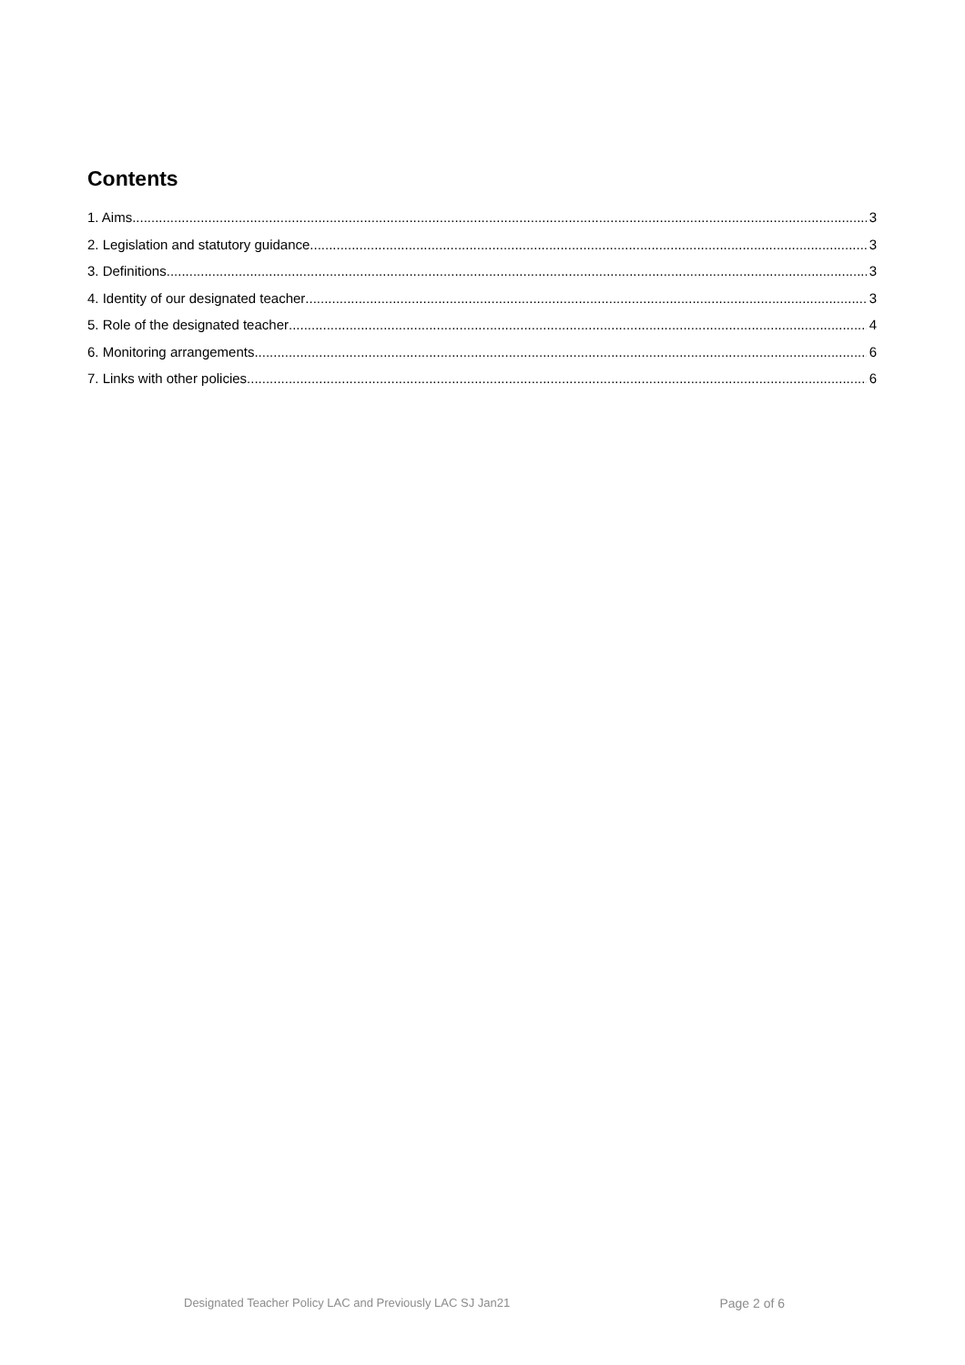Contents
1. Aims 3
2. Legislation and statutory guidance 3
3. Definitions 3
4. Identity of our designated teacher 3
5. Role of the designated teacher 4
6. Monitoring arrangements 6
7. Links with other policies 6
Designated Teacher Policy LAC and Previously LAC SJ Jan21 Page 2 of 6